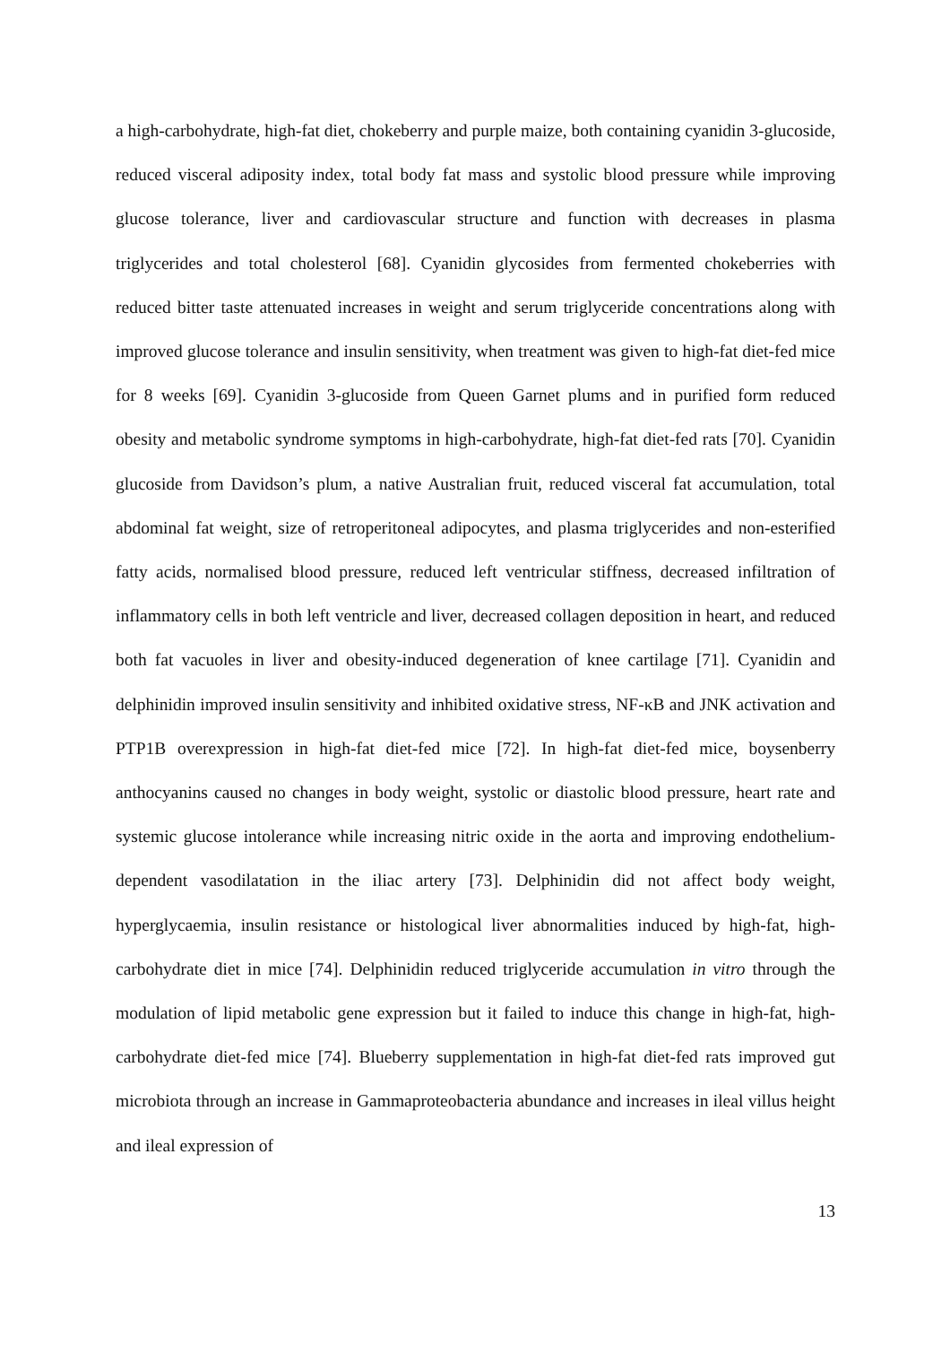a high-carbohydrate, high-fat diet, chokeberry and purple maize, both containing cyanidin 3-glucoside, reduced visceral adiposity index, total body fat mass and systolic blood pressure while improving glucose tolerance, liver and cardiovascular structure and function with decreases in plasma triglycerides and total cholesterol [68]. Cyanidin glycosides from fermented chokeberries with reduced bitter taste attenuated increases in weight and serum triglyceride concentrations along with improved glucose tolerance and insulin sensitivity, when treatment was given to high-fat diet-fed mice for 8 weeks [69]. Cyanidin 3-glucoside from Queen Garnet plums and in purified form reduced obesity and metabolic syndrome symptoms in high-carbohydrate, high-fat diet-fed rats [70]. Cyanidin glucoside from Davidson’s plum, a native Australian fruit, reduced visceral fat accumulation, total abdominal fat weight, size of retroperitoneal adipocytes, and plasma triglycerides and non-esterified fatty acids, normalised blood pressure, reduced left ventricular stiffness, decreased infiltration of inflammatory cells in both left ventricle and liver, decreased collagen deposition in heart, and reduced both fat vacuoles in liver and obesity-induced degeneration of knee cartilage [71]. Cyanidin and delphinidin improved insulin sensitivity and inhibited oxidative stress, NF-κB and JNK activation and PTP1B overexpression in high-fat diet-fed mice [72]. In high-fat diet-fed mice, boysenberry anthocyanins caused no changes in body weight, systolic or diastolic blood pressure, heart rate and systemic glucose intolerance while increasing nitric oxide in the aorta and improving endothelium-dependent vasodilatation in the iliac artery [73]. Delphinidin did not affect body weight, hyperglycaemia, insulin resistance or histological liver abnormalities induced by high-fat, high-carbohydrate diet in mice [74]. Delphinidin reduced triglyceride accumulation in vitro through the modulation of lipid metabolic gene expression but it failed to induce this change in high-fat, high-carbohydrate diet-fed mice [74]. Blueberry supplementation in high-fat diet-fed rats improved gut microbiota through an increase in Gammaproteobacteria abundance and increases in ileal villus height and ileal expression of
13